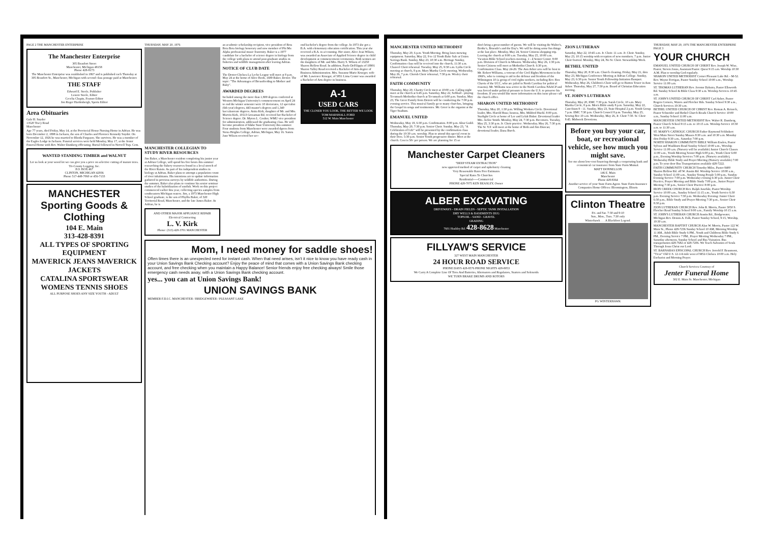PAGE 2 THE MANCHESTER ENTERPRISE
The Manchester Enterprise
305 Beaufort Street
Manchester, Michigan 48158
Phone 428-8173
The Manchester Enterprise was established in 1867 and is published each Thursday at 305 Beaufort St., Manchester, Michigan with second class postage paid at Manchester.
THE STAFF
Edward E. Steele, Publisher
Lenore Steele, Editor
Cecelia Chapin, Feature Editor
Jon Roger Hardenbergh, Sports Editor
Area Obituaries
Gale H. Snyder
13520 Tracy Road
Manchester
Age 77 years, died Friday, May 14, at the Provincial House Nursing Home in Adrian. He was born December 2, 1898 in Jackson, the son of Charles and Florence Kennedy Snyder. On November 12, 1926 he was married to Rhoda Furgason. She survives. He was a member of the Eagles Lodge in Jackson. Funeral services were held Monday, May 17, at the Jenter Funeral Home with Rev. Walter Damberg officiating. Burial followed in Norvell Twp. Cem.
WANTED STANDING TIMBER and WALNUT
Let us look at your wood lot we can give you a price on selective cutting of mature trees.
Tri-County Logging, Inc.
P.O. BOX 467
CLINTON, MICHIGAN 42936
Phone 517-448-7060 or 456-7133
MANCHESTER Sporting Goods & Clothing
104 E. Main
313-428-8391
ALL TYPES OF SPORTING EQUIPMENT
MAVERICK JEANS MAVERICK JACKETS
CATALINA SPORTSWEAR
WOMENS TENNIS SHOES
ALL PURPOSE SHOES ANY SIZE YOUTH - ADULT
THURSDAY, MAY 20, 1976
MANCHESTER COLLEGIAN TO STUDY RIVER RESOURCES
Jim Baker, a Manchester resident completing his junior year at Adrian College, will spend his free hours this summer researching the fishery resources found in a local stretch of the River Raisin. As part of his independent studies in biology at Adrian, Baker plans to attempt a population count of river inhabitants. His intentions are to update information gathered in previous surveys by wildlife authorities. During the summer, Baker also plans to continue his senior seminar studies of the hybridization of sunfish. Work on this project commenced earlier this year, collecting species samples from southeastern Michigan waters. Jim, a 1973 Manchester High School graduate, is the son of Phyllis Baker, of 320 Territorial Road, Manchester, and the late James Baker. At Adrian, he is
AND OTHER MAJOR APPLIANCE REPAIR
Electrical Contracting
L. V. Kirk
Phone: (313) 428-3701 MANCHESTER
an academic scholarship recipient, vice president of Beta Beta Beta biology honorary and new member of Phi Mu Alpha professional music fraternity. Baker is a 1977 candidate for a bachelor of science degree in biology from the college with plans to attend post-graduate studies in fisheries and wildlife management after leaving Adrian.
NOTICE OF CLUB DATE
The Dexter-Chelsea La Leche League will meet at 8 p.m. May 24 at the home of Alice Book, 1689 Baker, Dexter. The topic: "The Advantages of Breastfeeding to Mother and Baby".
AWARDED DEGREES
Included among the more than 1,800 degrees conferred at Western Michigan University's commencement on April 24 to end the winter semester were 10 doctorates, 12 specialist (6th year) degrees, 443 master's degrees and 1,340 baccalaureate degrees. Anita Kirk, daughter of Mr. and Mrs. Marvin Kirk, 10113 Grossman Rd. received her Bachelor of Science degree. Dr. Myron L. Coulter, WMU vice president for administration, addressed the graduating class. He will become president of Idaho State University this summer. Four students from Manchester were awarded dgrees from Siena Heights College, Adrian, Michigan, May 16. Samra Jane Wilson received her sec-
ond bachelor's degree from the college. In 1973 she got a B.A. with elementary education certification. This year she received a B.A. in accounting. Her sister, Alice Jean Wilson, was awarded an Associate of Applied Science degree in child development at commencement ceremonies. Both women are the daughters of Mr. and Mrs. Harry S. Wilson of 13250 Sharon Hollow Road. In addition, Paolo DeFilippis of 18901 Sharon Valley Road received a Bachelor of Arts degree of Business Administration. Mrs. Suzanne Marie Krueger, wife of Mr. Lawrence Krueger, of 5851 Lima Center was awarded a Bachelor of Arts degree in business.
A-1
USED CARS
THE CLOSER YOU LOOK, THE BETTER WE LOOK
TOM MARSHALL FORD
512 W. Main Manchester
Mom, I need money for saddle shoes!
Often times there is an unexpected need for instant cash. When that need arises, isn't it nice to know you have ready cash in your Union Savings Bank Checking account? Enjoy the peace of mind that comes with a Union Savings Bank checking account, and free checking when you maintain a Happy Balance! Senior friends enjoy free checking always! Smile those emergency cash needs away, with a Union Savings Bank checking account.
yes... you can at Union Savings Bank!
UNION SAVINGS BANK
MEMBER F.D.I.C. MANCHESTER / BRIDGEWATER / PLEASANT LAKE
MANCHESTER UNITED METHODIST
Thursday, May 20, 6 p.m. Youth Meeting. Bring lawn mowing equipment. Saturday, May 22, 9 to 12 Youth Bake Sale at Union Savings Bank. Sunday, May 23, 10:30 a.m. Heritage Sunday, Confirmation class will be received into the church, 11:30 a.m. Chancel Choir rehearsal. Tuesday, May 25, 9:30 a.m. Lydia Circle meeting at church, 8 p.m. Mary Martha Circle meeting. Wednesday, May 26, 7 p.m. Cherub Choir rehearsal, 7:30 p.m. Wesley choir rehearsal.
FAITH COMMUNITY
Thursday, May 20, Charity Circle meet at 10:00 a.m. Calling night meet at the church at 6:45 p.m. Saturday, May 22, Softball - playing Tecumseh Methodist church at Tecumseh at 6:00 p.m. Sunday, May 23, The Greer Family from Detroit will be conducting the 7:00 p.m. evening service. This musical family go to many churches, bringing the Gospel in songs and testimonies. Mr. Greer is the organist at the Tiger Stadium.
EMANUEL UNITED
Wednesday, May 19, 6:30 p.m. Confirmation. 8:00 p.m. Altar Guild. Thursday, May 20, 7:30 p.m. Senior Choir. Sunday, May 23, "A Celebration of Life" will be presented by the confirmation class during the 10:30 a.m. worship. Plan to attend this special event in their lives. 5:30 p.m. Senior Youth progressive dinner. Meet at the church. Cost is 50c per person. We are planning for 15 so
don't bring a great number of guests. We will be visiting the Walter's, Bertke's, Bruestle's and the Day's. We will be doing some fun things at the last place. Monday, May 24, Senior Citizens shopping trip. Leaving the church at 9:00 a.m. Tuesday, May 25, 10:00 a.m. Vacation Bible School teachers meeting. 1 - 4 Senior Center. 8:00 p.m. Division of Church in Mission. Wednesday, May 26, 1:30 p.m. Senior Citizens will meet at Methodist Church. 6:30 p.m. Confirmation Class. May 24-26: The Ann Arbor area will be host to Mr. Robert Williams, a veteran of the Civil Rights Movement in the 1960's, who is coming to aid in the defense and freedom of the Wilmington 10 (a group of civil rights workers, including Rev. Ben Chavis of the UCC, who are jailed in North Carolina for political reasons). Mr. Williams was active in the North Carolina NAACP and was forced under political pressure to leave the U.S. to preserve his freedom. If you would like more information on this issue please call the church office.
SHARON UNITED METHODIST
Thursday, May 20, 1:30 p.m. Willing Workers Circle. Devotional leader, Mrs. Harold Buss; hostess, Mrs. Mildred Huehl. 8:00 p.m. Starlight Circle at home of Lee and Lelah Huber. Devotional leader Mrs. Jackie Smith. Monday, May 24, 7:30 p.m. Becomers. Tuesday, May 25, 3:30 p.m. Jr. Choir practice. Wednesday, May 26, 7:30 p.m. The Sr. Y.F. will meet at the home of Beth and Jim Duncan; devotional leader, Dana Burch.
Manchester Carpet Cleaners
"DEEP STEAM EXTRACTION"
new approved method of carpet and upholstery cleaning
Very Reasonable Rates Free Estimates
Special Rates To Churches
Residential-----Commercial
PHONE 428-7075 KEN BEASLEY, Owner
ALBER EXCAVATING
DRIVEWAYS - DRAIN FIELDS - SEPTIC TANK INSTALLATION
DRY WELLS & BASEMENTS DUG
TOPSOIL - SAND - GRAVEL
GRADING
7601 Hashley Rd. 428-8628 Manchester
FILLYAW'S SERVICE
327 WEST MAIN MANCHESTER
24 HOUR ROAD SERVICE
PHONE DAYS 428-8576 PHONE NIGHTS 428-8053
We Carry A Complete Line Of Tires And Batteries, Alternators and Regulators, Starters and Solenoids
WE TURN BRAKE DRUMS AND ROTORS
ZION LUTHERAN
Saturday, May 22, 10:45 a.m. Jr. Choir. 11 a.m. Jr. Choir. Sunday, May 23, 10:15 worship with reception of new members. 7 p.m. Junior Choir festival. Monday, May 24, No Sr. Choir. Stewardship Week.
BETHEL UNITED
Thursday, May 20, 8:30 a.m. Church cleaning. Friday, May 21, thru May 23, Michigan Conference Meeting at Adrian College. Sunday, May 23, 6:30 p.m. Senior Youth Fellowship Initiation Banquet. Wednesday, May 26, Children's Choir will go to Burton Tower in Ann Arbor. Thursday, May 27, 7:30 p.m. Board of Christian Education meeting.
ST. JOHN'S LUTHERAN
Thursday, May 20, EMC 7:30 p.m. Sarah Circle, 10 a.m. Mary Martha Circle, 8 p.m. Men's Bible study 8 p.m. Saturday, May 22, Catechism 9 - 11. Sunday, May 23, State Hospital 2 p.m. Youth Group 7 p.m. EMC 7:30 p.m. Church Council 8 p.m. Tuesday, May 25, Sewing Bee 10 a.m. Wednesday, May 26, Jr. Choir 7:30. Sr. Choir 8:45. Midweek Devotions.
Before you buy your car, boat, or recreational vehicle, see how much you might save.
See me about low-cost financing through a cooperating bank and economical car insurance from State Farm Mutual.
MATT DONNELLON
146 E. Main
Manchester
Phone 428-8364
Another service of your State Farm Agent. State Farm Insurance Companies Home Offices: Bloomington, Illinois
Clinton Theatre
Fri. and Sat. 7:30 and 9:10
Sun., Mon., Tues. 7:30 only
Winterhawk . . . A Blackfoot Legend.
PG WINTERHAWK
THURSDAY, MAY 20, 1976 THE MANCHESTER ENTERPRISE PAGE 3
YOUR CHURCH
EMANUEL UNITED CHURCH OF CHRIST Rev. Joseph W. Wise, Pastor, Steven Jones, Assistant Pastor. Quest 9:15 a.m. Worship 10:30 A.M. Plan to worship God regularly.
SHARON UNITED METHODIST Corner Pleasant Lake Rd. - M-52. Rev. Wayne Ferrigan, Pastor Sunday School 10:00 a.m., Worship Service 11:00 a.m.
ST. THOMAS LUTHERAN Rev. Jerome Dykstra, Pastor Ellsworth Rd. Sunday School & Bible Class 9:30 a.m. Worship Services 10:45 a.m.
ST. JOHN'S UNITED CHURCH OF CHRIST Carl Asher, Pastor Rogers Corners, Waters and Fletcher Rds. Sunday School 9:30 a.m., Church Services 10:30 a.m.
BETHEL UNITED CHURCH OF CHRIST Rev. Roman A. Reineck, Pastor Schneider and Bethel Church Roads Church Service 10:00 a.m., Sunday School 11:00 a.m.
MANCHESTER UNITED METHODIST Rev. Walter R. Damberg, Pastor Church School 9:15 a.m. to 10:15 a.m. Worship Service 10:30 a.m. to 11:30 a.m.
ST. MARY'S CATHOLIC CHURCH Father Raymond Schlinkert West Main Street Sunday Masses 8:30 a.m. and 10:30 a.m. Monday thru Friday 8:30 a.m., Saturday 7:00 p.m.
NORTH SHARON COMMUNITY BIBLE William Enslen, Pastor Sylvan and Washburn Road Sunday School 10:00 a.m., Worship Service 11:00 a.m. (Nursery will be available) Junior Church Classes 11:00 a.m., Youth Meeting Senior High 6:00 p.m., Youth Choir 6:00 p.m., Evening Worship Services 7:00 p.m. (Nursery available), Wednesday Bible Study and Prayer Meeting (Nursery available) 7:00 p.m. To your door Bus Transportation available 428-7222.
FAITH COMMUNITY CHURCH Timothy Miles, Pastor 8400 Sharon Hollow Rd. off W. Austin Rd. Worship Service 10:00 a.m., Sunday School 11:00 a.m., Sunday Young People 5:00 p.m., Sunday Evening Service 7:00 p.m. Wednesday evening 6:30 p.m. Junior Choir Practice, Prayer Meeting and Bible Study 7:00 p.m., Junior Prayer Meeting 7:30 p.m., Senior Choir Practice 8:00 p.m.
IRON CREEK CHURCH Rev. Ralph Janofski, Pastor Worship Service 10:00 a.m., Sunday School 11:15 a.m., Youth Service 6:30 p.m. Evening Service 7:30 p.m. Wednesday Evening: Junior Choir 6:30 p.m., Bible Study and Prayer Meeting 7:30 p.m., Senior Choir 8:30 p.m.
ZION LUTHERAN CHURCH Rev. John R. Morris, Pastor 3050 S. Fletcher Road Sunday School 9:00 a.m., Family Worship 10:15 a.m.
ST. JOHN'S LUTHERAN CHURCH Austin Rd., Bridgewater, Michigan Rev. Dennis A. Falk, Pastor Sunday School, 9:15, Worship, 10:30 a.m.
MANCHESTER BAPTIST CHURCH Alan W. Morris, Pastor 122 W. Main St., Phone 428-7236 Sunday School 10 AM, Morning Worship 11 AM., Adult Bible Study 6 PM., Youth and Childrens Bible Study 6 PM., Evening Service 7 PM., Prayer Meeting Wednesday 7 PM., Saturday afternoon, Sunday School and Bus Visitation. Bus transportation 428-7682 or 428-7206. We Teach Salvation of Souls Through Jesus Christ our Lord.
ST. BARNABAS EPISCOPAL CHURCH Rev. Jerrold F. Beaumont, "Vicar" Old U.S. 12-1/4 mile west of M52-Chelsea 10:00 a.m. Holy Eucharist and Morning Prayer.
Church Services Courtesy of
Jenter Funeral Home
302 E. Main St. Manchester, Michigan